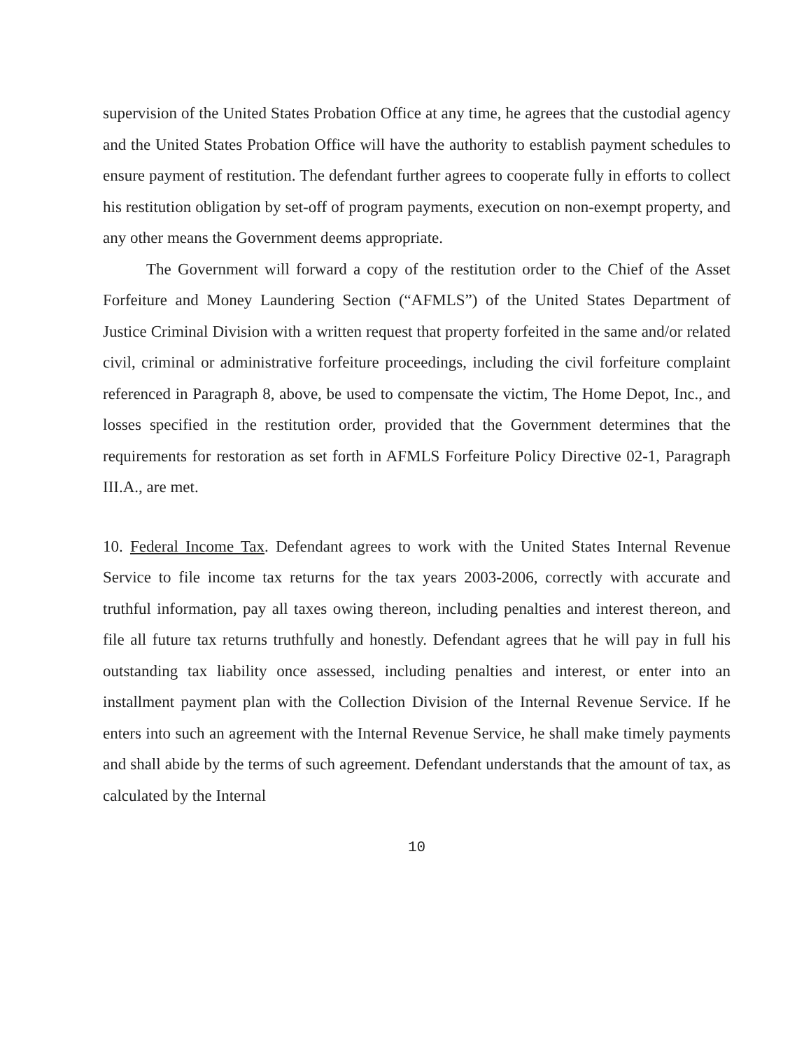supervision of the United States Probation Office at any time, he agrees that the custodial agency and the United States Probation Office will have the authority to establish payment schedules to ensure payment of restitution. The defendant further agrees to cooperate fully in efforts to collect his restitution obligation by set-off of program payments, execution on non-exempt property, and any other means the Government deems appropriate.
The Government will forward a copy of the restitution order to the Chief of the Asset Forfeiture and Money Laundering Section (“AFMLS”) of the United States Department of Justice Criminal Division with a written request that property forfeited in the same and/or related civil, criminal or administrative forfeiture proceedings, including the civil forfeiture complaint referenced in Paragraph 8, above, be used to compensate the victim, The Home Depot, Inc., and losses specified in the restitution order, provided that the Government determines that the requirements for restoration as set forth in AFMLS Forfeiture Policy Directive 02-1, Paragraph III.A., are met.
10. Federal Income Tax. Defendant agrees to work with the United States Internal Revenue Service to file income tax returns for the tax years 2003-2006, correctly with accurate and truthful information, pay all taxes owing thereon, including penalties and interest thereon, and file all future tax returns truthfully and honestly. Defendant agrees that he will pay in full his outstanding tax liability once assessed, including penalties and interest, or enter into an installment payment plan with the Collection Division of the Internal Revenue Service. If he enters into such an agreement with the Internal Revenue Service, he shall make timely payments and shall abide by the terms of such agreement. Defendant understands that the amount of tax, as calculated by the Internal
10